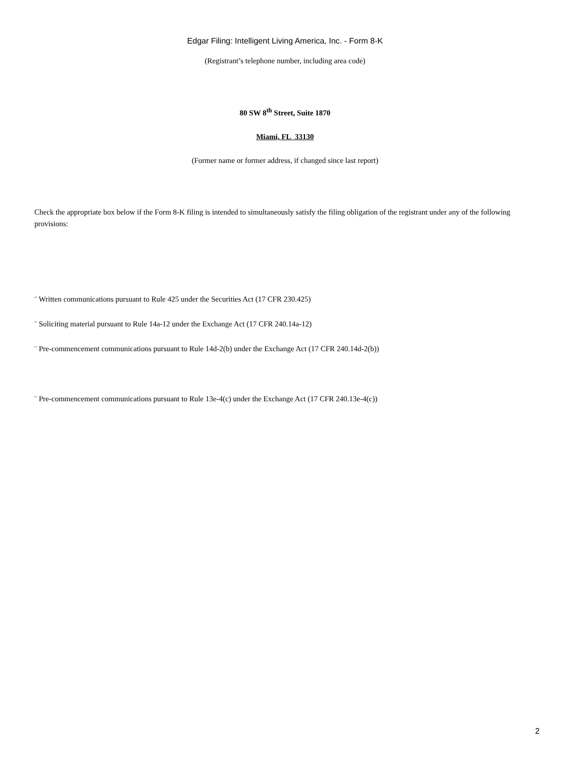Edgar Filing: Intelligent Living America, Inc. - Form 8-K
(Registrant’s telephone number, including area code)
80 SW 8<sup>th</sup> Street, Suite 1870
Miami, FL 33130
(Former name or former address, if changed since last report)
Check the appropriate box below if the Form 8-K filing is intended to simultaneously satisfy the filing obligation of the registrant under any of the following provisions:
¨ Written communications pursuant to Rule 425 under the Securities Act (17 CFR 230.425)
¨ Soliciting material pursuant to Rule 14a-12 under the Exchange Act (17 CFR 240.14a-12)
¨ Pre-commencement communications pursuant to Rule 14d-2(b) under the Exchange Act (17 CFR 240.14d-2(b))
¨ Pre-commencement communications pursuant to Rule 13e-4(c) under the Exchange Act (17 CFR 240.13e-4(c))
2